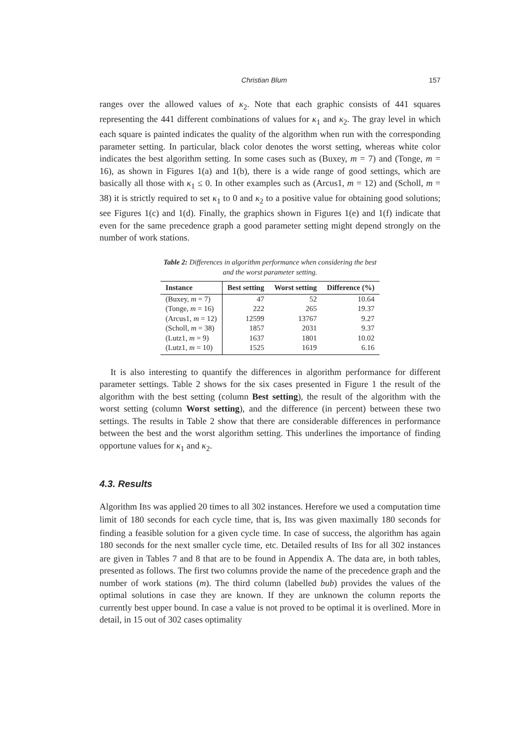Christian Blum 157
ranges over the allowed values of κ<sub>2</sub>. Note that each graphic consists of 441 squares representing the 441 different combinations of values for κ<sub>1</sub> and κ<sub>2</sub>. The gray level in which each square is painted indicates the quality of the algorithm when run with the corresponding parameter setting. In particular, black color denotes the worst setting, whereas white color indicates the best algorithm setting. In some cases such as (Buxey, m = 7) and (Tonge, m = 16), as shown in Figures 1(a) and 1(b), there is a wide range of good settings, which are basically all those with κ<sub>1</sub> ≤ 0. In other examples such as (Arcus1, m = 12) and (Scholl, m = 38) it is strictly required to set κ<sub>1</sub> to 0 and κ<sub>2</sub> to a positive value for obtaining good solutions; see Figures 1(c) and 1(d). Finally, the graphics shown in Figures 1(e) and 1(f) indicate that even for the same precedence graph a good parameter setting might depend strongly on the number of work stations.
Table 2: Differences in algorithm performance when considering the best
and the worst parameter setting.
| Instance | Best setting | Worst setting | Difference (%) |
| --- | --- | --- | --- |
| (Buxey, m = 7) | 47 | 52 | 10.64 |
| (Tonge, m = 16) | 222 | 265 | 19.37 |
| (Arcus1, m = 12) | 12599 | 13767 | 9.27 |
| (Scholl, m = 38) | 1857 | 2031 | 9.37 |
| (Lutz1, m = 9) | 1637 | 1801 | 10.02 |
| (Lutz1, m = 10) | 1525 | 1619 | 6.16 |
It is also interesting to quantify the differences in algorithm performance for different parameter settings. Table 2 shows for the six cases presented in Figure 1 the result of the algorithm with the best setting (column Best setting), the result of the algorithm with the worst setting (column Worst setting), and the difference (in percent) between these two settings. The results in Table 2 show that there are considerable differences in performance between the best and the worst algorithm setting. This underlines the importance of finding opportune values for κ<sub>1</sub> and κ<sub>2</sub>.
4.3. Results
Algorithm IBS was applied 20 times to all 302 instances. Herefore we used a computation time limit of 180 seconds for each cycle time, that is, IBS was given maximally 180 seconds for finding a feasible solution for a given cycle time. In case of success, the algorithm has again 180 seconds for the next smaller cycle time, etc. Detailed results of IBS for all 302 instances are given in Tables 7 and 8 that are to be found in Appendix A. The data are, in both tables, presented as follows. The first two columns provide the name of the precedence graph and the number of work stations (m). The third column (labelled bub) provides the values of the optimal solutions in case they are known. If they are unknown the column reports the currently best upper bound. In case a value is not proved to be optimal it is overlined. More in detail, in 15 out of 302 cases optimality